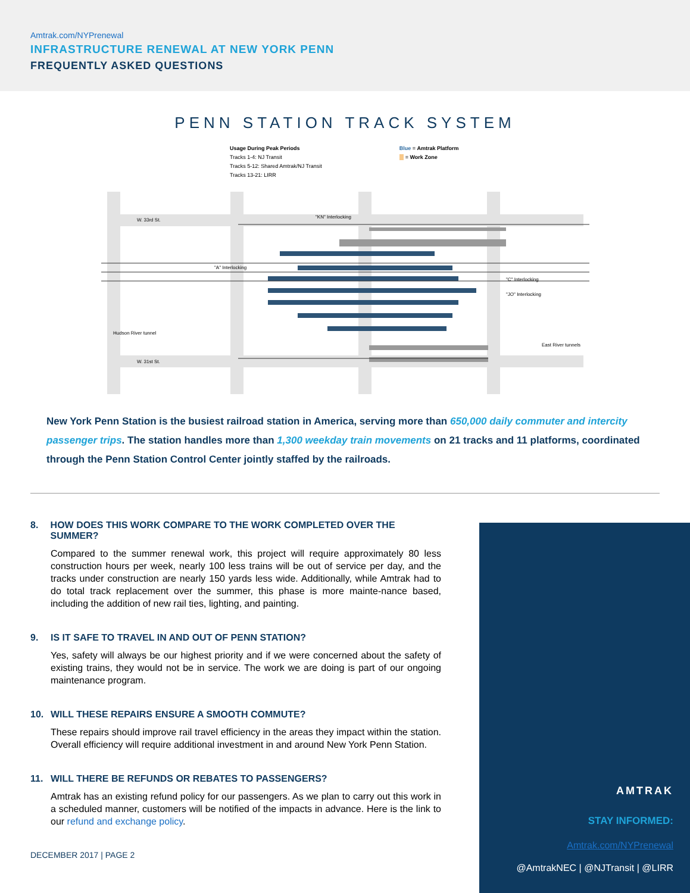Amtrak.com/NYPrenewal
INFRASTRUCTURE RENEWAL AT NEW YORK PENN
FREQUENTLY ASKED QUESTIONS
PENN STATION TRACK SYSTEM
Usage During Peak Periods
Tracks 1-4: NJ Transit
Tracks 5-12: Shared Amtrak/NJ Transit
Tracks 13-21: LIRR
Blue = Amtrak Platform
= Work Zone
W. 33rd St.
W. 31st St.
East River tunnels
Hudson River tunnel
"KN" Interlocking
"A" Interlocking
"C" Interlocking
"JO" Interlocking
New York Penn Station is the busiest railroad station in America, serving more than 650,000 daily commuter and intercity passenger trips. The station handles more than 1,300 weekday train movements on 21 tracks and 11 platforms, coordinated through the Penn Station Control Center jointly staffed by the railroads.
8. HOW DOES THIS WORK COMPARE TO THE WORK COMPLETED OVER THE SUMMER?
Compared to the summer renewal work, this project will require approximately 80 less construction hours per week, nearly 100 less trains will be out of service per day, and the tracks under construction are nearly 150 yards less wide. Additionally, while Amtrak had to do total track replacement over the summer, this phase is more mainte-nance based, including the addition of new rail ties, lighting, and painting.
9. IS IT SAFE TO TRAVEL IN AND OUT OF PENN STATION?
Yes, safety will always be our highest priority and if we were concerned about the safety of existing trains, they would not be in service. The work we are doing is part of our ongoing maintenance program.
10. WILL THESE REPAIRS ENSURE A SMOOTH COMMUTE?
These repairs should improve rail travel efficiency in the areas they impact within the station. Overall efficiency will require additional investment in and around New York Penn Station.
11. WILL THERE BE REFUNDS OR REBATES TO PASSENGERS?
Amtrak has an existing refund policy for our passengers. As we plan to carry out this work in a scheduled manner, customers will be notified of the impacts in advance. Here is the link to our refund and exchange policy.
DECEMBER 2017 | PAGE 2
AMTRAK
STAY INFORMED:
Amtrak.com/NYPrenewal
@AmtrakNEC | @NJTransit | @LIRR